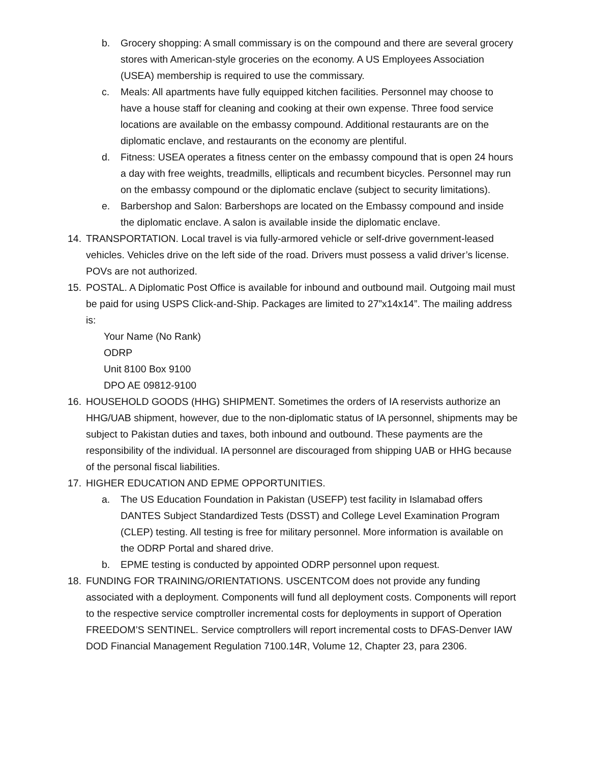b. Grocery shopping: A small commissary is on the compound and there are several grocery stores with American-style groceries on the economy. A US Employees Association (USEA) membership is required to use the commissary.
c. Meals: All apartments have fully equipped kitchen facilities. Personnel may choose to have a house staff for cleaning and cooking at their own expense. Three food service locations are available on the embassy compound. Additional restaurants are on the diplomatic enclave, and restaurants on the economy are plentiful.
d. Fitness: USEA operates a fitness center on the embassy compound that is open 24 hours a day with free weights, treadmills, ellipticals and recumbent bicycles. Personnel may run on the embassy compound or the diplomatic enclave (subject to security limitations).
e. Barbershop and Salon: Barbershops are located on the Embassy compound and inside the diplomatic enclave. A salon is available inside the diplomatic enclave.
14. TRANSPORTATION. Local travel is via fully-armored vehicle or self-drive government-leased vehicles. Vehicles drive on the left side of the road. Drivers must possess a valid driver’s license. POVs are not authorized.
15. POSTAL. A Diplomatic Post Office is available for inbound and outbound mail. Outgoing mail must be paid for using USPS Click-and-Ship. Packages are limited to 27”x14x14”. The mailing address is:
Your Name (No Rank)
ODRP
Unit 8100 Box 9100
DPO AE 09812-9100
16. HOUSEHOLD GOODS (HHG) SHIPMENT. Sometimes the orders of IA reservists authorize an HHG/UAB shipment, however, due to the non-diplomatic status of IA personnel, shipments may be subject to Pakistan duties and taxes, both inbound and outbound. These payments are the responsibility of the individual. IA personnel are discouraged from shipping UAB or HHG because of the personal fiscal liabilities.
17. HIGHER EDUCATION AND EPME OPPORTUNITIES.
a. The US Education Foundation in Pakistan (USEFP) test facility in Islamabad offers DANTES Subject Standardized Tests (DSST) and College Level Examination Program (CLEP) testing. All testing is free for military personnel. More information is available on the ODRP Portal and shared drive.
b. EPME testing is conducted by appointed ODRP personnel upon request.
18. FUNDING FOR TRAINING/ORIENTATIONS. USCENTCOM does not provide any funding associated with a deployment. Components will fund all deployment costs. Components will report to the respective service comptroller incremental costs for deployments in support of Operation FREEDOM’S SENTINEL. Service comptrollers will report incremental costs to DFAS-Denver IAW DOD Financial Management Regulation 7100.14R, Volume 12, Chapter 23, para 2306.